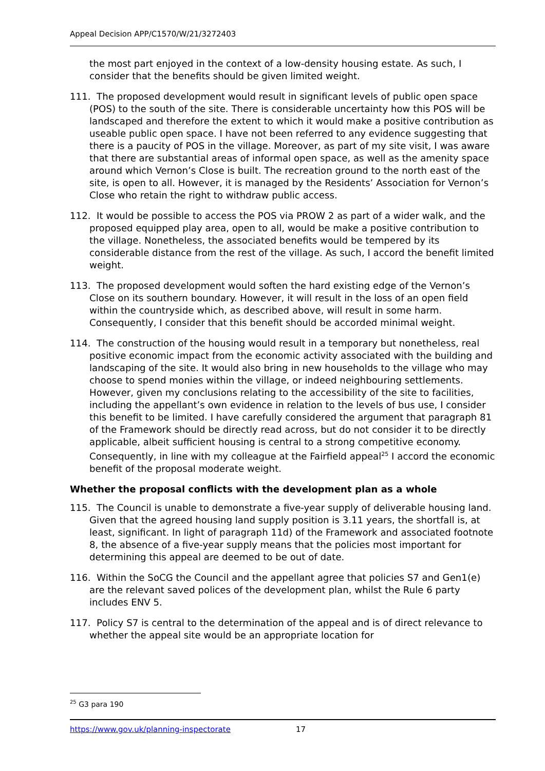Appeal Decision APP/C1570/W/21/3272403
the most part enjoyed in the context of a low-density housing estate. As such, I consider that the benefits should be given limited weight.
111. The proposed development would result in significant levels of public open space (POS) to the south of the site. There is considerable uncertainty how this POS will be landscaped and therefore the extent to which it would make a positive contribution as useable public open space. I have not been referred to any evidence suggesting that there is a paucity of POS in the village. Moreover, as part of my site visit, I was aware that there are substantial areas of informal open space, as well as the amenity space around which Vernon’s Close is built. The recreation ground to the north east of the site, is open to all. However, it is managed by the Residents’ Association for Vernon’s Close who retain the right to withdraw public access.
112. It would be possible to access the POS via PROW 2 as part of a wider walk, and the proposed equipped play area, open to all, would be make a positive contribution to the village. Nonetheless, the associated benefits would be tempered by its considerable distance from the rest of the village. As such, I accord the benefit limited weight.
113. The proposed development would soften the hard existing edge of the Vernon’s Close on its southern boundary. However, it will result in the loss of an open field within the countryside which, as described above, will result in some harm. Consequently, I consider that this benefit should be accorded minimal weight.
114. The construction of the housing would result in a temporary but nonetheless, real positive economic impact from the economic activity associated with the building and landscaping of the site. It would also bring in new households to the village who may choose to spend monies within the village, or indeed neighbouring settlements. However, given my conclusions relating to the accessibility of the site to facilities, including the appellant’s own evidence in relation to the levels of bus use, I consider this benefit to be limited. I have carefully considered the argument that paragraph 81 of the Framework should be directly read across, but do not consider it to be directly applicable, albeit sufficient housing is central to a strong competitive economy. Consequently, in line with my colleague at the Fairfield appeal<sup>25</sup> I accord the economic benefit of the proposal moderate weight.
Whether the proposal conflicts with the development plan as a whole
115. The Council is unable to demonstrate a five-year supply of deliverable housing land. Given that the agreed housing land supply position is 3.11 years, the shortfall is, at least, significant. In light of paragraph 11d) of the Framework and associated footnote 8, the absence of a five-year supply means that the policies most important for determining this appeal are deemed to be out of date.
116. Within the SoCG the Council and the appellant agree that policies S7 and Gen1(e) are the relevant saved polices of the development plan, whilst the Rule 6 party includes ENV 5.
117. Policy S7 is central to the determination of the appeal and is of direct relevance to whether the appeal site would be an appropriate location for
<sup>25</sup> G3 para 190
https://www.gov.uk/planning-inspectorate 17